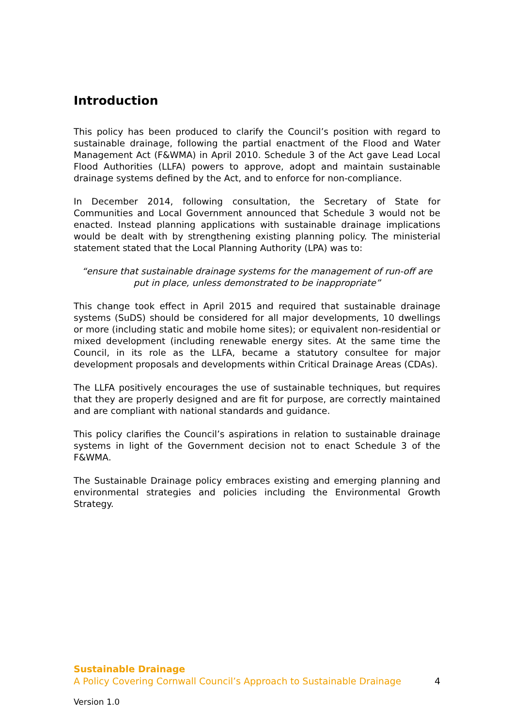Introduction
This policy has been produced to clarify the Council’s position with regard to sustainable drainage, following the partial enactment of the Flood and Water Management Act (F&WMA) in April 2010. Schedule 3 of the Act gave Lead Local Flood Authorities (LLFA) powers to approve, adopt and maintain sustainable drainage systems defined by the Act, and to enforce for non-compliance.
In December 2014, following consultation, the Secretary of State for Communities and Local Government announced that Schedule 3 would not be enacted. Instead planning applications with sustainable drainage implications would be dealt with by strengthening existing planning policy. The ministerial statement stated that the Local Planning Authority (LPA) was to:
“ensure that sustainable drainage systems for the management of run-off are put in place, unless demonstrated to be inappropriate”
This change took effect in April 2015 and required that sustainable drainage systems (SuDS) should be considered for all major developments, 10 dwellings or more (including static and mobile home sites); or equivalent non-residential or mixed development (including renewable energy sites. At the same time the Council, in its role as the LLFA, became a statutory consultee for major development proposals and developments within Critical Drainage Areas (CDAs).
The LLFA positively encourages the use of sustainable techniques, but requires that they are properly designed and are fit for purpose, are correctly maintained and are compliant with national standards and guidance.
This policy clarifies the Council’s aspirations in relation to sustainable drainage systems in light of the Government decision not to enact Schedule 3 of the F&WMA.
The Sustainable Drainage policy embraces existing and emerging planning and environmental strategies and policies including the Environmental Growth Strategy.
Sustainable Drainage
A Policy Covering Cornwall Council’s Approach to Sustainable Drainage 4
Version 1.0